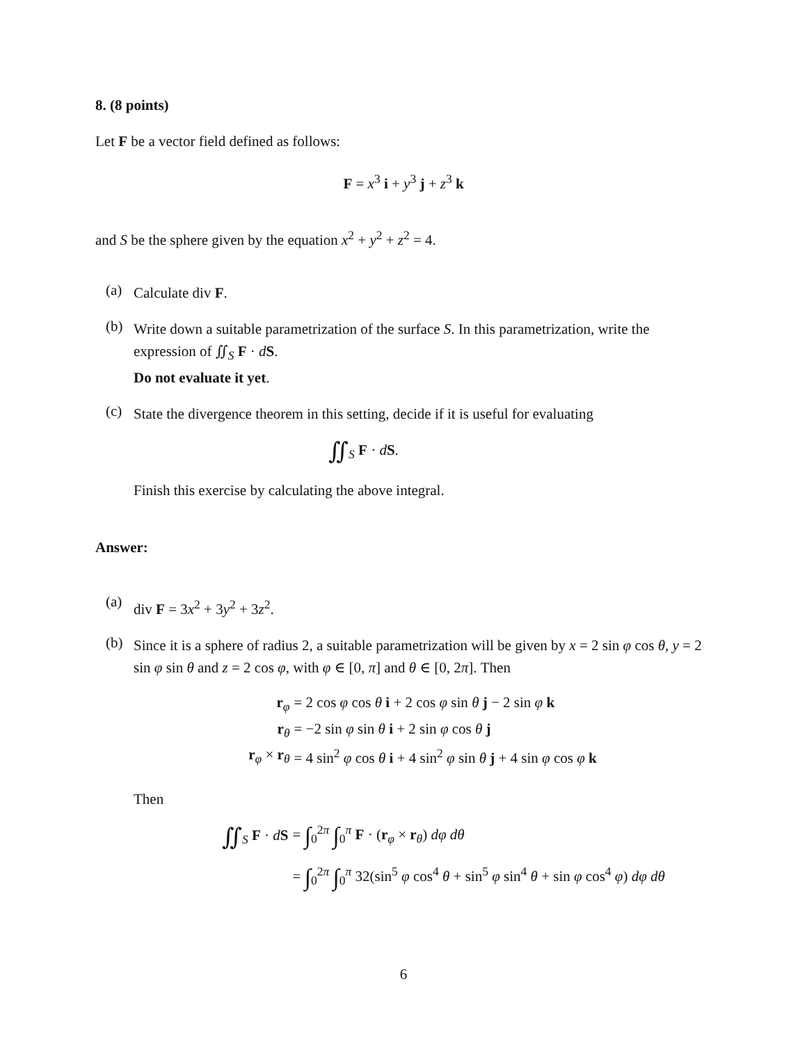8. (8 points)
Let F be a vector field defined as follows:
F = x<sup>3</sup> i + y<sup>3</sup> j + z<sup>3</sup> k
and S be the sphere given by the equation x<sup>2</sup> + y<sup>2</sup> + z<sup>2</sup> = 4.
(a)
Calculate div F.
(b)
Write down a suitable parametrization of the surface S. In this parametrization, write the expression of ∬<sub>S</sub> F · dS.
Do not evaluate it yet.
(c)
State the divergence theorem in this setting, decide if it is useful for evaluating
∬<sub>S</sub> F · dS.
Finish this exercise by calculating the above integral.
Answer:
(a)
div F = 3x<sup>2</sup> + 3y<sup>2</sup> + 3z<sup>2</sup>.
(b)
Since it is a sphere of radius 2, a suitable parametrization will be given by x = 2 sin φ cos θ, y = 2 sin φ sin θ and z = 2 cos φ, with φ ∈ [0, π] and θ ∈ [0, 2π]. Then
r<sub>φ</sub> = 2 cos φ cos θ i + 2 cos φ sin θ j − 2 sin φ k r<sub>θ</sub> = −2 sin φ sin θ i + 2 sin φ cos θ j r<sub>φ</sub> × r<sub>θ</sub> = 4 sin<sup>2</sup> φ cos θ i + 4 sin<sup>2</sup> φ sin θ j + 4 sin φ cos φ k
Then
∬<sub>S</sub> F · dS = ∫<sub>0</sub><sup>2π</sup> ∫<sub>0</sub><sup>π</sup> F · (r<sub>φ</sub> × r<sub>θ</sub>) dφ dθ = ∫<sub>0</sub><sup>2π</sup> ∫<sub>0</sub><sup>π</sup> 32(sin<sup>5</sup> φ cos<sup>4</sup> θ + sin<sup>5</sup> φ sin<sup>4</sup> θ + sin φ cos<sup>4</sup> φ) dφ dθ
6